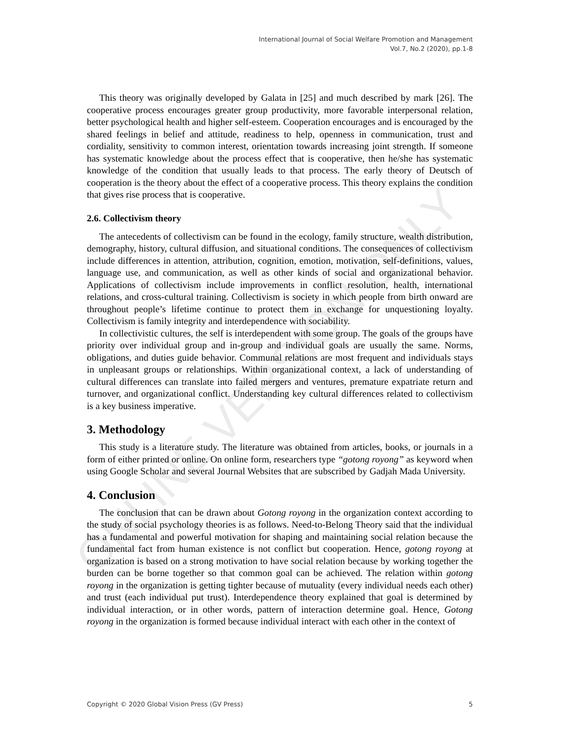ONLINE VERSION ONLY
International Journal of Social Welfare Promotion and Management
Vol.7, No.2 (2020), pp.1-8
This theory was originally developed by Galata in [25] and much described by mark [26]. The cooperative process encourages greater group productivity, more favorable interpersonal relation, better psychological health and higher self-esteem. Cooperation encourages and is encouraged by the shared feelings in belief and attitude, readiness to help, openness in communication, trust and cordiality, sensitivity to common interest, orientation towards increasing joint strength. If someone has systematic knowledge about the process effect that is cooperative, then he/she has systematic knowledge of the condition that usually leads to that process. The early theory of Deutsch of cooperation is the theory about the effect of a cooperative process. This theory explains the condition that gives rise process that is cooperative.
2.6. Collectivism theory
The antecedents of collectivism can be found in the ecology, family structure, wealth distribution, demography, history, cultural diffusion, and situational conditions. The consequences of collectivism include differences in attention, attribution, cognition, emotion, motivation, self-definitions, values, language use, and communication, as well as other kinds of social and organizational behavior. Applications of collectivism include improvements in conflict resolution, health, international relations, and cross-cultural training. Collectivism is society in which people from birth onward are throughout people’s lifetime continue to protect them in exchange for unquestioning loyalty. Collectivism is family integrity and interdependence with sociability.
In collectivistic cultures, the self is interdependent with some group. The goals of the groups have priority over individual group and in-group and individual goals are usually the same. Norms, obligations, and duties guide behavior. Communal relations are most frequent and individuals stays in unpleasant groups or relationships. Within organizational context, a lack of understanding of cultural differences can translate into failed mergers and ventures, premature expatriate return and turnover, and organizational conflict. Understanding key cultural differences related to collectivism is a key business imperative.
3. Methodology
This study is a literature study. The literature was obtained from articles, books, or journals in a form of either printed or online. On online form, researchers type “gotong royong” as keyword when using Google Scholar and several Journal Websites that are subscribed by Gadjah Mada University.
4. Conclusion
The conclusion that can be drawn about Gotong royong in the organization context according to the study of social psychology theories is as follows. Need-to-Belong Theory said that the individual has a fundamental and powerful motivation for shaping and maintaining social relation because the fundamental fact from human existence is not conflict but cooperation. Hence, gotong royong at organization is based on a strong motivation to have social relation because by working together the burden can be borne together so that common goal can be achieved. The relation within gotong royong in the organization is getting tighter because of mutuality (every individual needs each other) and trust (each individual put trust). Interdependence theory explained that goal is determined by individual interaction, or in other words, pattern of interaction determine goal. Hence, Gotong royong in the organization is formed because individual interact with each other in the context of
Copyright © 2020 Global Vision Press (GV Press) 5